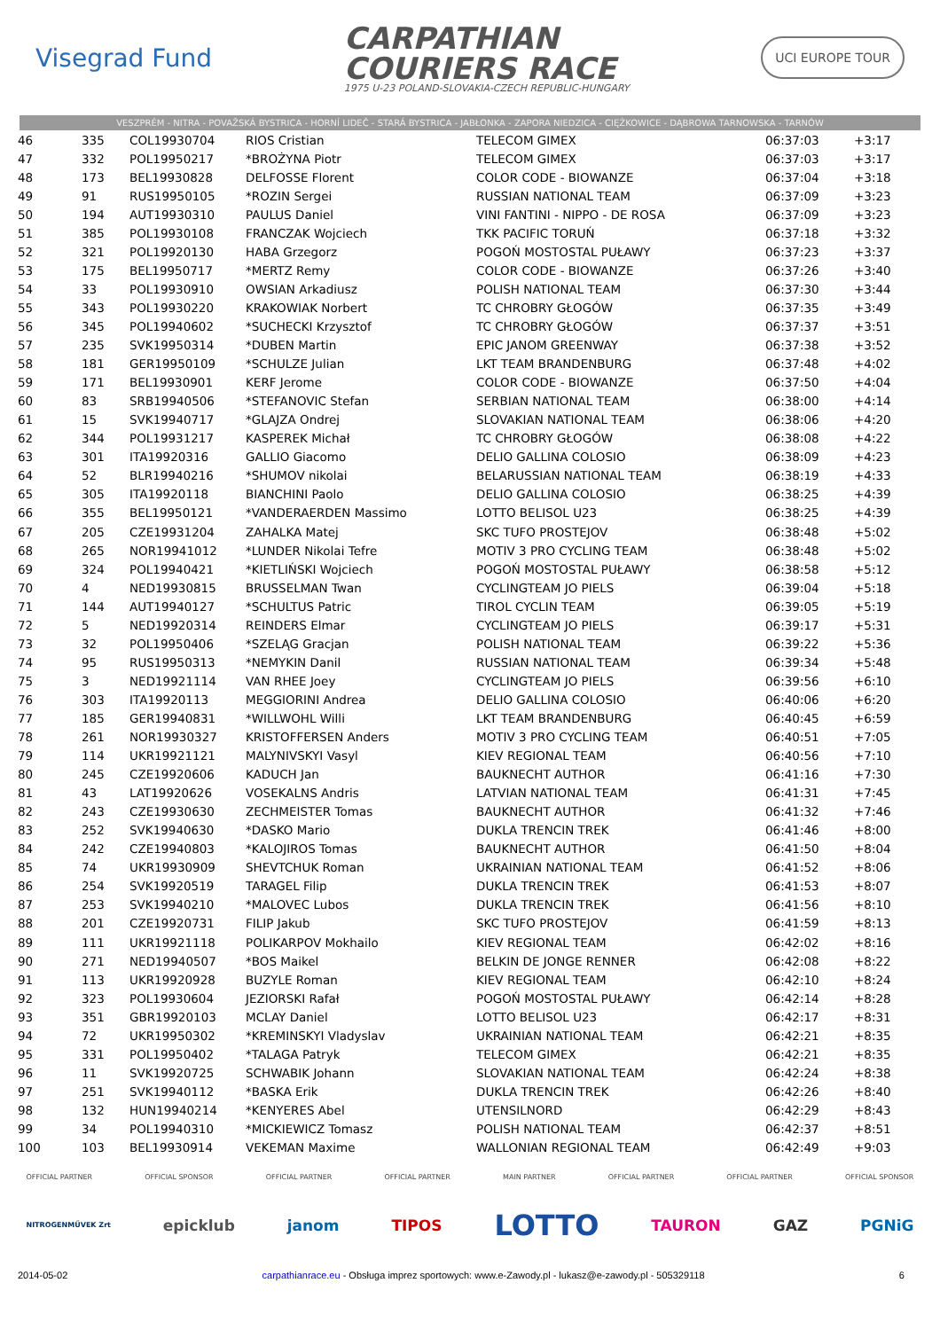Visegrad Fund
CARPATHIAN
COURIERS RACE
1975 U-23 POLAND-SLOVAKIA-CZECH REPUBLIC-HUNGARY
UCI EUROPE TOUR
VESZPRÉM - NITRA - POVAŽSKÁ BYSTRICA - HORNÍ LIDEČ - STARÁ BYSTRICA - JABŁONKA - ZAPORA NIEDZICA - CIĘŻKOWICE - DĄBROWA TARNOWSKA - TARNÓW
| 46 | 335 | COL19930704 | RIOS Cristian | TELECOM GIMEX | 06:37:03 | +3:17 |
| 47 | 332 | POL19950217 | *BROŻYNA Piotr | TELECOM GIMEX | 06:37:03 | +3:17 |
| 48 | 173 | BEL19930828 | DELFOSSE Florent | COLOR CODE - BIOWANZE | 06:37:04 | +3:18 |
| 49 | 91 | RUS19950105 | *ROZIN Sergei | RUSSIAN NATIONAL TEAM | 06:37:09 | +3:23 |
| 50 | 194 | AUT19930310 | PAULUS Daniel | VINI FANTINI - NIPPO - DE ROSA | 06:37:09 | +3:23 |
| 51 | 385 | POL19930108 | FRANCZAK Wojciech | TKK PACIFIC TORUŃ | 06:37:18 | +3:32 |
| 52 | 321 | POL19920130 | HABA Grzegorz | POGOŃ MOSTOSTAL PUŁAWY | 06:37:23 | +3:37 |
| 53 | 175 | BEL19950717 | *MERTZ Remy | COLOR CODE - BIOWANZE | 06:37:26 | +3:40 |
| 54 | 33 | POL19930910 | OWSIAN Arkadiusz | POLISH NATIONAL TEAM | 06:37:30 | +3:44 |
| 55 | 343 | POL19930220 | KRAKOWIAK Norbert | TC CHROBRY GŁOGÓW | 06:37:35 | +3:49 |
| 56 | 345 | POL19940602 | *SUCHECKI Krzysztof | TC CHROBRY GŁOGÓW | 06:37:37 | +3:51 |
| 57 | 235 | SVK19950314 | *DUBEN Martin | EPIC JANOM GREENWAY | 06:37:38 | +3:52 |
| 58 | 181 | GER19950109 | *SCHULZE Julian | LKT TEAM BRANDENBURG | 06:37:48 | +4:02 |
| 59 | 171 | BEL19930901 | KERF Jerome | COLOR CODE - BIOWANZE | 06:37:50 | +4:04 |
| 60 | 83 | SRB19940506 | *STEFANOVIC Stefan | SERBIAN NATIONAL TEAM | 06:38:00 | +4:14 |
| 61 | 15 | SVK19940717 | *GLAJZA Ondrej | SLOVAKIAN NATIONAL TEAM | 06:38:06 | +4:20 |
| 62 | 344 | POL19931217 | KASPEREK Michał | TC CHROBRY GŁOGÓW | 06:38:08 | +4:22 |
| 63 | 301 | ITA19920316 | GALLIO Giacomo | DELIO GALLINA COLOSIO | 06:38:09 | +4:23 |
| 64 | 52 | BLR19940216 | *SHUMOV nikolai | BELARUSSIAN NATIONAL TEAM | 06:38:19 | +4:33 |
| 65 | 305 | ITA19920118 | BIANCHINI Paolo | DELIO GALLINA COLOSIO | 06:38:25 | +4:39 |
| 66 | 355 | BEL19950121 | *VANDERAERDEN Massimo | LOTTO BELISOL U23 | 06:38:25 | +4:39 |
| 67 | 205 | CZE19931204 | ZAHALKA Matej | SKC TUFO PROSTEJOV | 06:38:48 | +5:02 |
| 68 | 265 | NOR19941012 | *LUNDER Nikolai Tefre | MOTIV 3 PRO CYCLING TEAM | 06:38:48 | +5:02 |
| 69 | 324 | POL19940421 | *KIETLIŃSKI Wojciech | POGOŃ MOSTOSTAL PUŁAWY | 06:38:58 | +5:12 |
| 70 | 4 | NED19930815 | BRUSSELMAN Twan | CYCLINGTEAM JO PIELS | 06:39:04 | +5:18 |
| 71 | 144 | AUT19940127 | *SCHULTUS Patric | TIROL CYCLIN TEAM | 06:39:05 | +5:19 |
| 72 | 5 | NED19920314 | REINDERS Elmar | CYCLINGTEAM JO PIELS | 06:39:17 | +5:31 |
| 73 | 32 | POL19950406 | *SZELĄG Gracjan | POLISH NATIONAL TEAM | 06:39:22 | +5:36 |
| 74 | 95 | RUS19950313 | *NEMYKIN Danil | RUSSIAN NATIONAL TEAM | 06:39:34 | +5:48 |
| 75 | 3 | NED19921114 | VAN RHEE Joey | CYCLINGTEAM JO PIELS | 06:39:56 | +6:10 |
| 76 | 303 | ITA19920113 | MEGGIORINI Andrea | DELIO GALLINA COLOSIO | 06:40:06 | +6:20 |
| 77 | 185 | GER19940831 | *WILLWOHL Willi | LKT TEAM BRANDENBURG | 06:40:45 | +6:59 |
| 78 | 261 | NOR19930327 | KRISTOFFERSEN Anders | MOTIV 3 PRO CYCLING TEAM | 06:40:51 | +7:05 |
| 79 | 114 | UKR19921121 | MALYNIVSKYI Vasyl | KIEV REGIONAL TEAM | 06:40:56 | +7:10 |
| 80 | 245 | CZE19920606 | KADUCH Jan | BAUKNECHT AUTHOR | 06:41:16 | +7:30 |
| 81 | 43 | LAT19920626 | VOSEKALNS Andris | LATVIAN NATIONAL TEAM | 06:41:31 | +7:45 |
| 82 | 243 | CZE19930630 | ZECHMEISTER Tomas | BAUKNECHT AUTHOR | 06:41:32 | +7:46 |
| 83 | 252 | SVK19940630 | *DASKO Mario | DUKLA TRENCIN TREK | 06:41:46 | +8:00 |
| 84 | 242 | CZE19940803 | *KALOJIROS Tomas | BAUKNECHT AUTHOR | 06:41:50 | +8:04 |
| 85 | 74 | UKR19930909 | SHEVTCHUK Roman | UKRAINIAN NATIONAL TEAM | 06:41:52 | +8:06 |
| 86 | 254 | SVK19920519 | TARAGEL Filip | DUKLA TRENCIN TREK | 06:41:53 | +8:07 |
| 87 | 253 | SVK19940210 | *MALOVEC Lubos | DUKLA TRENCIN TREK | 06:41:56 | +8:10 |
| 88 | 201 | CZE19920731 | FILIP Jakub | SKC TUFO PROSTEJOV | 06:41:59 | +8:13 |
| 89 | 111 | UKR19921118 | POLIKARPOV Mokhailo | KIEV REGIONAL TEAM | 06:42:02 | +8:16 |
| 90 | 271 | NED19940507 | *BOS Maikel | BELKIN DE JONGE RENNER | 06:42:08 | +8:22 |
| 91 | 113 | UKR19920928 | BUZYLE Roman | KIEV REGIONAL TEAM | 06:42:10 | +8:24 |
| 92 | 323 | POL19930604 | JEZIORSKI Rafał | POGOŃ MOSTOSTAL PUŁAWY | 06:42:14 | +8:28 |
| 93 | 351 | GBR19920103 | MCLAY Daniel | LOTTO BELISOL U23 | 06:42:17 | +8:31 |
| 94 | 72 | UKR19950302 | *KREMINSKYI Vladyslav | UKRAINIAN NATIONAL TEAM | 06:42:21 | +8:35 |
| 95 | 331 | POL19950402 | *TALAGA Patryk | TELECOM GIMEX | 06:42:21 | +8:35 |
| 96 | 11 | SVK19920725 | SCHWABIK Johann | SLOVAKIAN NATIONAL TEAM | 06:42:24 | +8:38 |
| 97 | 251 | SVK19940112 | *BASKA Erik | DUKLA TRENCIN TREK | 06:42:26 | +8:40 |
| 98 | 132 | HUN19940214 | *KENYERES Abel | UTENSILNORD | 06:42:29 | +8:43 |
| 99 | 34 | POL19940310 | *MICKIEWICZ Tomasz | POLISH NATIONAL TEAM | 06:42:37 | +8:51 |
| 100 | 103 | BEL19930914 | VEKEMAN Maxime | WALLONIAN REGIONAL TEAM | 06:42:49 | +9:03 |
OFFICIAL PARTNER OFFICIAL SPONSOR OFFICIAL PARTNER OFFICIAL PARTNER MAIN PARTNER OFFICIAL PARTNER OFFICIAL PARTNER OFFICIAL SPONSOR
NITROGENMŰVEK Zrt epicklub janom TIPOS LOTTO TAURON GAZ PGNiG
2014-05-02 carpathianrace.eu - Obsługa imprez sportowych: www.e-Zawody.pl - lukasz@e-zawody.pl - 505329118 6